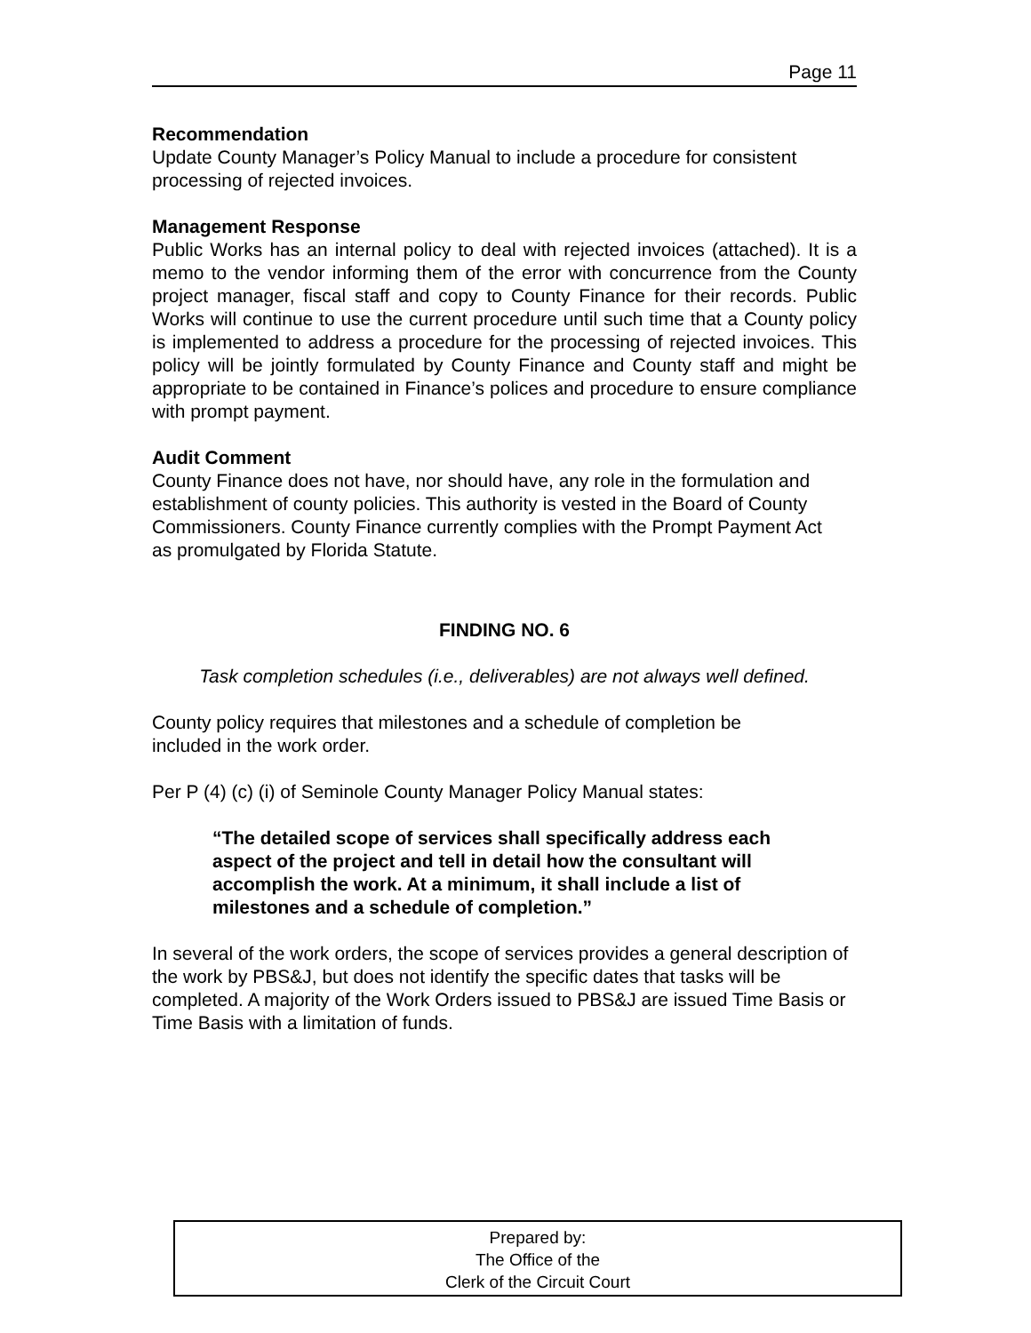Page 11
Recommendation
Update County Manager’s Policy Manual to include a procedure for consistent processing of rejected invoices.
Management Response
Public Works has an internal policy to deal with rejected invoices (attached). It is a memo to the vendor informing them of the error with concurrence from the County project manager, fiscal staff and copy to County Finance for their records. Public Works will continue to use the current procedure until such time that a County policy is implemented to address a procedure for the processing of rejected invoices. This policy will be jointly formulated by County Finance and County staff and might be appropriate to be contained in Finance’s polices and procedure to ensure compliance with prompt payment.
Audit Comment
County Finance does not have, nor should have, any role in the formulation and establishment of county policies. This authority is vested in the Board of County Commissioners. County Finance currently complies with the Prompt Payment Act as promulgated by Florida Statute.
FINDING NO. 6
Task completion schedules (i.e., deliverables) are not always well defined.
County policy requires that milestones and a schedule of completion be included in the work order.
Per P (4) (c) (i) of Seminole County Manager Policy Manual states:
“The detailed scope of services shall specifically address each aspect of the project and tell in detail how the consultant will accomplish the work. At a minimum, it shall include a list of milestones and a schedule of completion.”
In several of the work orders, the scope of services provides a general description of the work by PBS&J, but does not identify the specific dates that tasks will be completed. A majority of the Work Orders issued to PBS&J are issued Time Basis or Time Basis with a limitation of funds.
Prepared by:
The Office of the
Clerk of the Circuit Court